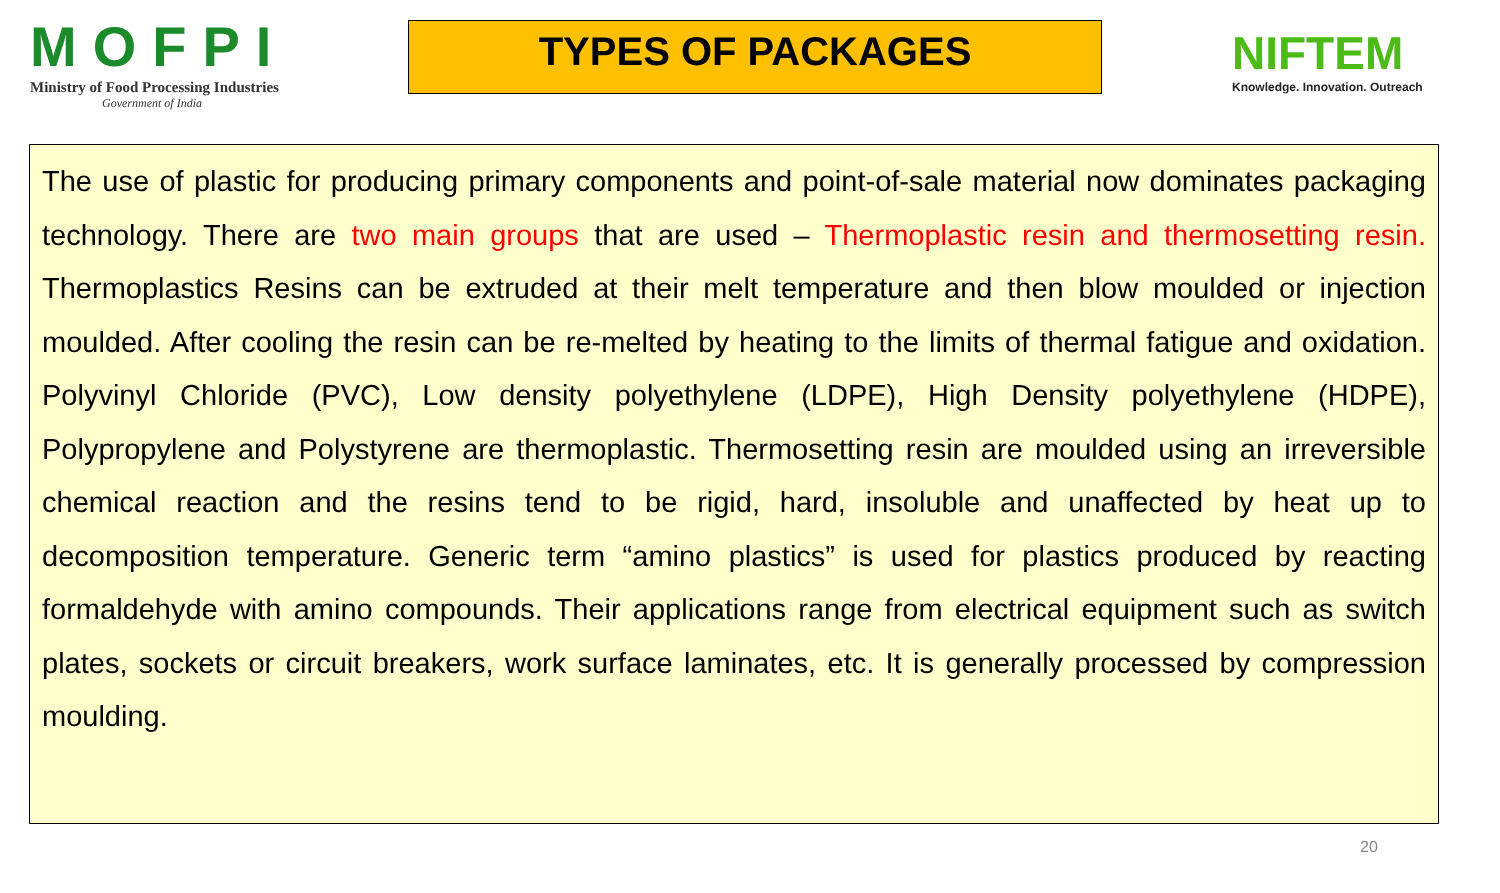MOFPI
Ministry of Food Processing Industries
Government of India
TYPES OF PACKAGES
NIFTEM
Knowledge. Innovation. Outreach
The use of plastic for producing primary components and point-of-sale material now dominates packaging technology. There are two main groups that are used – Thermoplastic resin and thermosetting resin. Thermoplastics Resins can be extruded at their melt temperature and then blow moulded or injection moulded. After cooling the resin can be re-melted by heating to the limits of thermal fatigue and oxidation. Polyvinyl Chloride (PVC), Low density polyethylene (LDPE), High Density polyethylene (HDPE), Polypropylene and Polystyrene are thermoplastic. Thermosetting resin are moulded using an irreversible chemical reaction and the resins tend to be rigid, hard, insoluble and unaffected by heat up to decomposition temperature. Generic term “amino plastics” is used for plastics produced by reacting formaldehyde with amino compounds. Their applications range from electrical equipment such as switch plates, sockets or circuit breakers, work surface laminates, etc. It is generally processed by compression moulding.
20